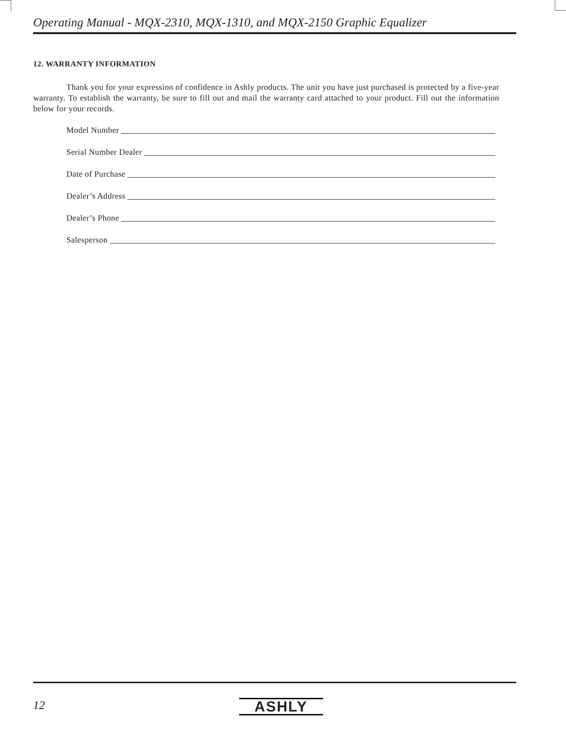Operating Manual - MQX-2310, MQX-1310, and MQX-2150 Graphic Equalizer
12. WARRANTY INFORMATION
Thank you for your expression of confidence in Ashly products. The unit you have just purchased is protected by a five-year warranty. To establish the warranty, be sure to fill out and mail the warranty card attached to your product. Fill out the information below for your records.
Model Number
Serial Number Dealer
Date of Purchase
Dealer’s Address
Dealer’s Phone
Salesperson
12 ASHLY